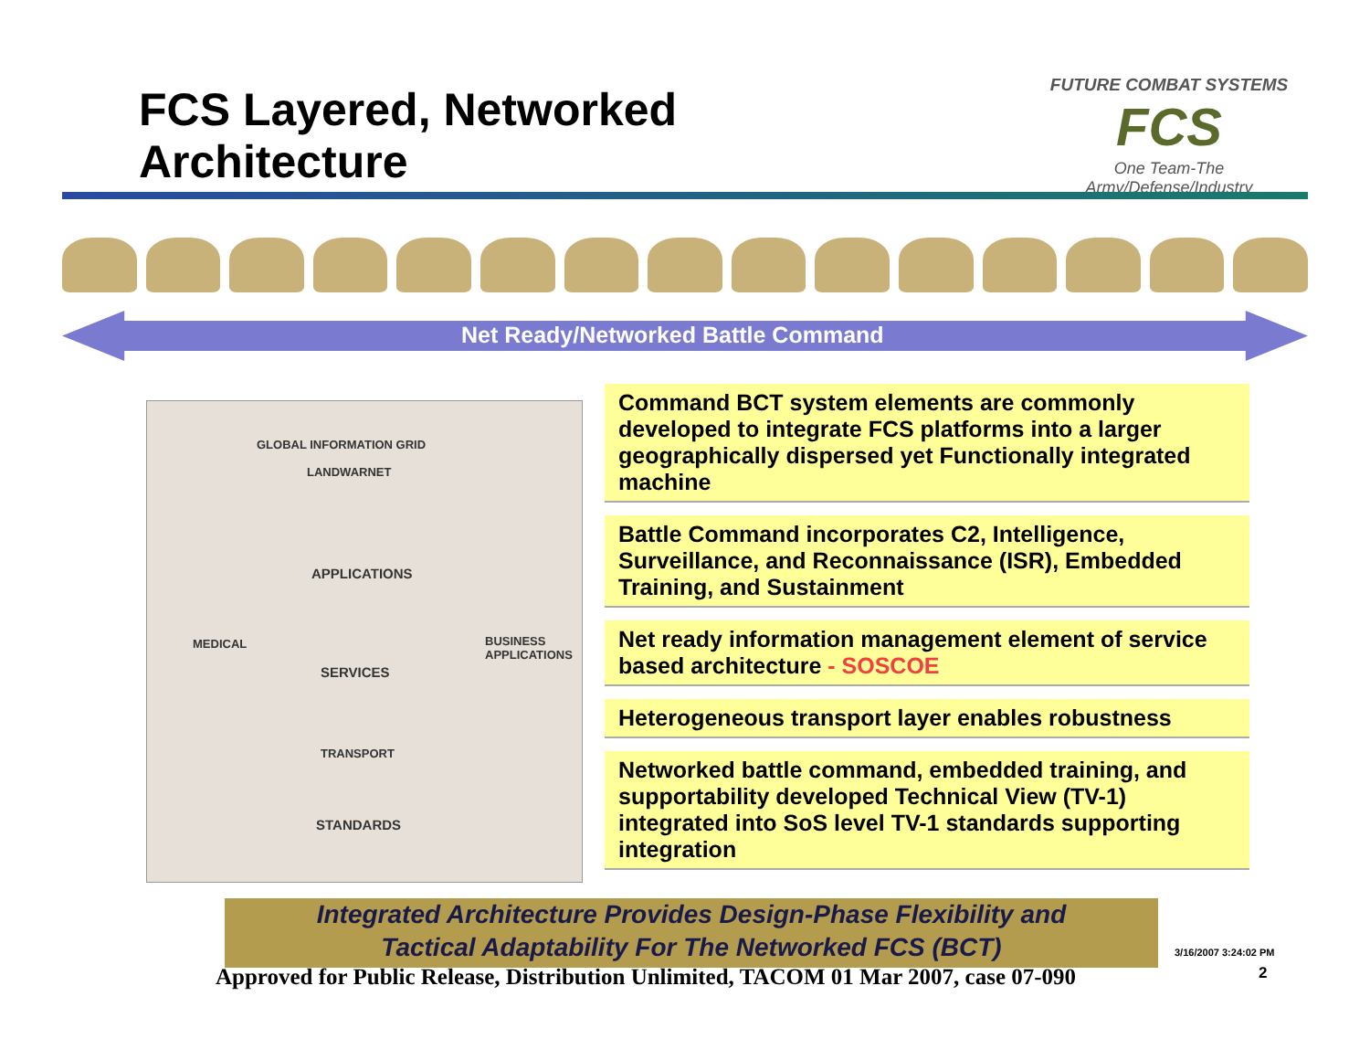FCS Layered, Networked
Architecture
FUTURE COMBAT SYSTEMS
FCS
One Team-The Army/Defense/Industry
Net Ready/Networked Battle Command
GLOBAL INFORMATION GRID
LANDWARNET
APPLICATIONS
SERVICES
TRANSPORT
STANDARDS
MEDICAL BUSINESS APPLICATIONS
Command BCT system elements are commonly developed to integrate FCS platforms into a larger geographically dispersed yet Functionally integrated machine
Battle Command incorporates C2, Intelligence, Surveillance, and Reconnaissance (ISR), Embedded Training, and Sustainment
Net ready information management element of service based architecture - SOSCOE
Heterogeneous transport layer enables robustness
Networked battle command, embedded training, and supportability developed Technical View (TV-1) integrated into SoS level TV-1 standards supporting integration
Integrated Architecture Provides Design-Phase Flexibility and
Tactical Adaptability For The Networked FCS (BCT)
Approved for Public Release, Distribution Unlimited, TACOM 01 Mar 2007, case 07-090
3/16/2007 3:24:02 PM
2